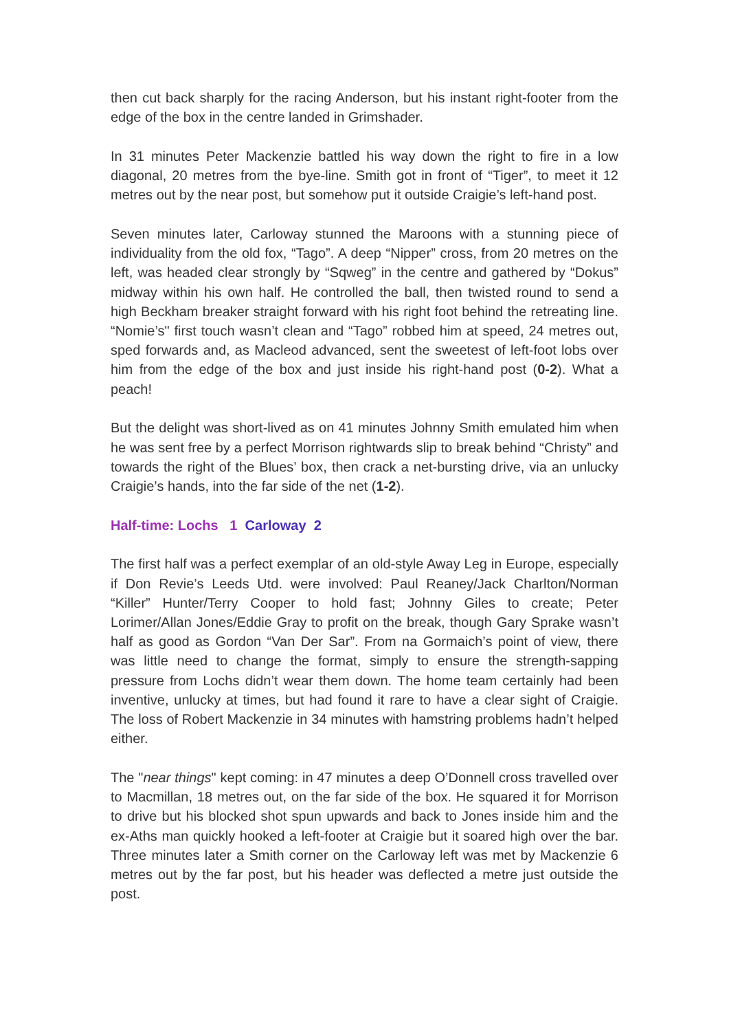then cut back sharply for the racing Anderson, but his instant right-footer from the edge of the box in the centre landed in Grimshader.
In 31 minutes Peter Mackenzie battled his way down the right to fire in a low diagonal, 20 metres from the bye-line. Smith got in front of “Tiger”, to meet it 12 metres out by the near post, but somehow put it outside Craigie’s left-hand post.
Seven minutes later, Carloway stunned the Maroons with a stunning piece of individuality from the old fox, “Tago”. A deep “Nipper” cross, from 20 metres on the left, was headed clear strongly by “Sqweg” in the centre and gathered by “Dokus” midway within his own half. He controlled the ball, then twisted round to send a high Beckham breaker straight forward with his right foot behind the retreating line. “Nomie’s" first touch wasn’t clean and “Tago” robbed him at speed, 24 metres out, sped forwards and, as Macleod advanced, sent the sweetest of left-foot lobs over him from the edge of the box and just inside his right-hand post (0-2). What a peach!
But the delight was short-lived as on 41 minutes Johnny Smith emulated him when he was sent free by a perfect Morrison rightwards slip to break behind “Christy” and towards the right of the Blues’ box, then crack a net-bursting drive, via an unlucky Craigie’s hands, into the far side of the net (1-2).
Half-time: Lochs 1 Carloway 2
The first half was a perfect exemplar of an old-style Away Leg in Europe, especially if Don Revie’s Leeds Utd. were involved: Paul Reaney/Jack Charlton/Norman “Killer” Hunter/Terry Cooper to hold fast; Johnny Giles to create; Peter Lorimer/Allan Jones/Eddie Gray to profit on the break, though Gary Sprake wasn’t half as good as Gordon “Van Der Sar”. From na Gormaich’s point of view, there was little need to change the format, simply to ensure the strength-sapping pressure from Lochs didn’t wear them down. The home team certainly had been inventive, unlucky at times, but had found it rare to have a clear sight of Craigie. The loss of Robert Mackenzie in 34 minutes with hamstring problems hadn’t helped either.
The "near things" kept coming: in 47 minutes a deep O’Donnell cross travelled over to Macmillan, 18 metres out, on the far side of the box. He squared it for Morrison to drive but his blocked shot spun upwards and back to Jones inside him and the ex-Aths man quickly hooked a left-footer at Craigie but it soared high over the bar. Three minutes later a Smith corner on the Carloway left was met by Mackenzie 6 metres out by the far post, but his header was deflected a metre just outside the post.